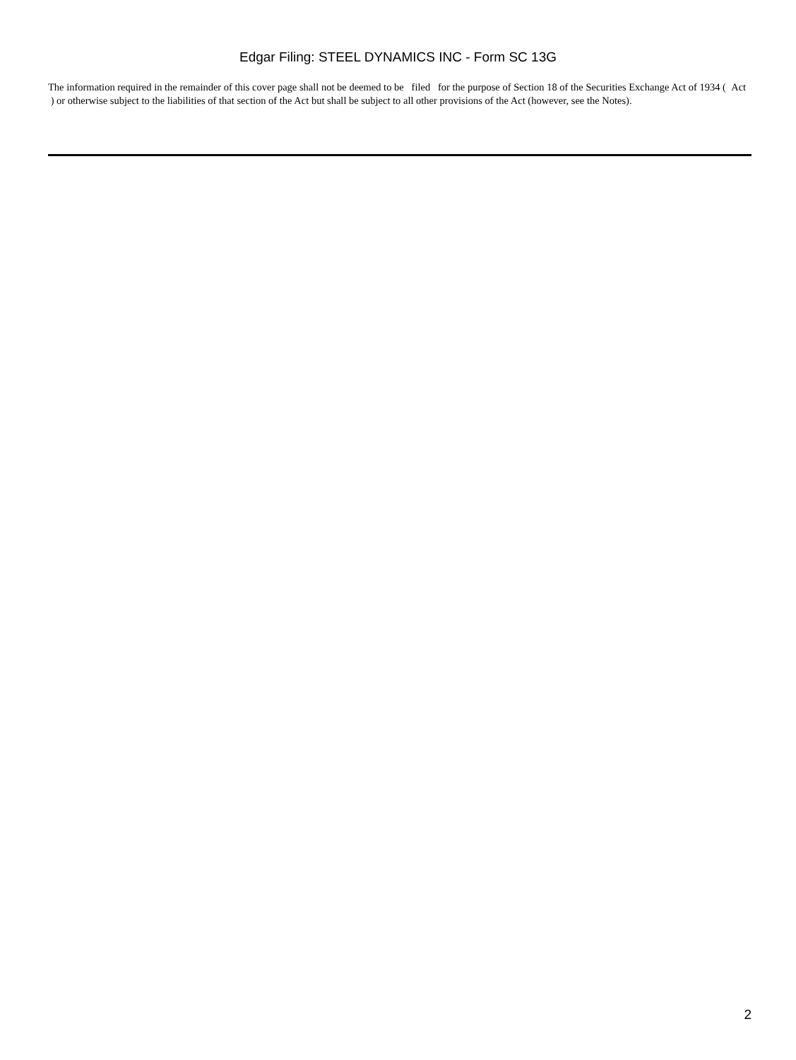Edgar Filing: STEEL DYNAMICS INC - Form SC 13G
The information required in the remainder of this cover page shall not be deemed to be filed for the purpose of Section 18 of the Securities Exchange Act of 1934 ( Act ) or otherwise subject to the liabilities of that section of the Act but shall be subject to all other provisions of the Act (however, see the Notes).
2